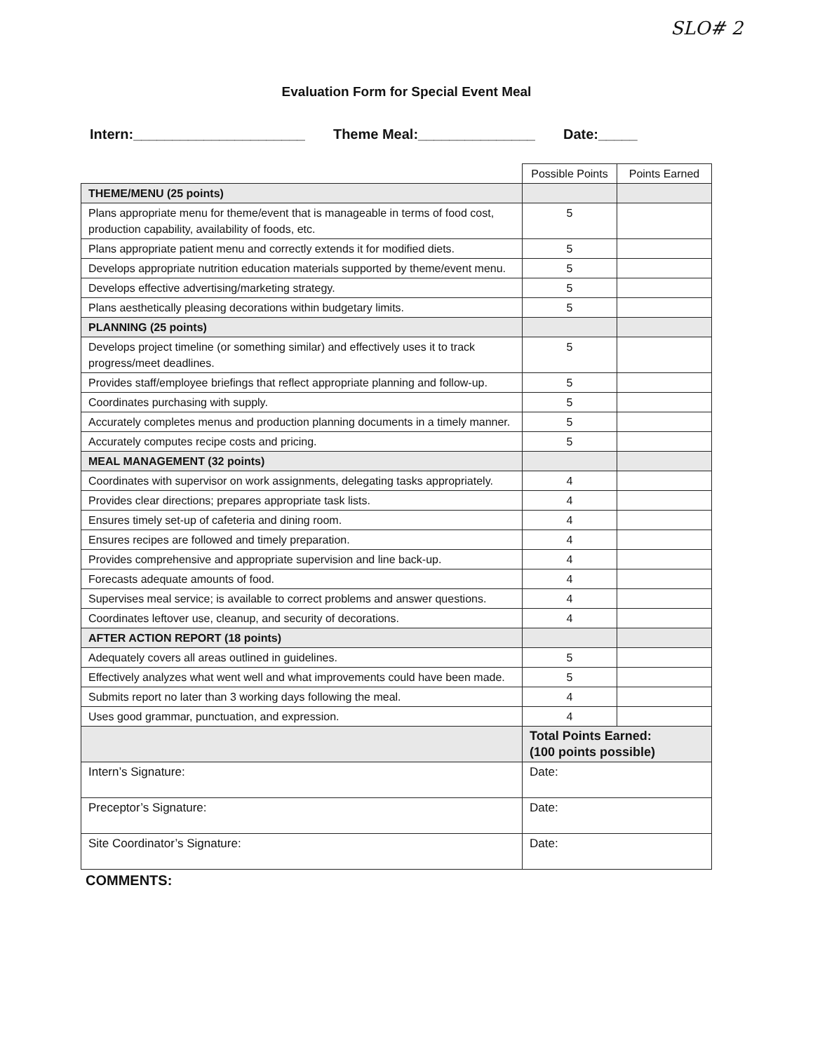SLO# 2
Evaluation Form for Special Event Meal
Intern:______________________ Theme Meal:_______________ Date:_____
| | Possible Points | Points Earned |
| THEME/MENU (25 points) | | |
| Plans appropriate menu for theme/event that is manageable in terms of food cost, production capability, availability of foods, etc. | 5 | |
| Plans appropriate patient menu and correctly extends it for modified diets. | 5 | |
| Develops appropriate nutrition education materials supported by theme/event menu. | 5 | |
| Develops effective advertising/marketing strategy. | 5 | |
| Plans aesthetically pleasing decorations within budgetary limits. | 5 | |
| PLANNING (25 points) | | |
| Develops project timeline (or something similar) and effectively uses it to track progress/meet deadlines. | 5 | |
| Provides staff/employee briefings that reflect appropriate planning and follow-up. | 5 | |
| Coordinates purchasing with supply. | 5 | |
| Accurately completes menus and production planning documents in a timely manner. | 5 | |
| Accurately computes recipe costs and pricing. | 5 | |
| MEAL MANAGEMENT (32 points) | | |
| Coordinates with supervisor on work assignments, delegating tasks appropriately. | 4 | |
| Provides clear directions; prepares appropriate task lists. | 4 | |
| Ensures timely set-up of cafeteria and dining room. | 4 | |
| Ensures recipes are followed and timely preparation. | 4 | |
| Provides comprehensive and appropriate supervision and line back-up. | 4 | |
| Forecasts adequate amounts of food. | 4 | |
| Supervises meal service; is available to correct problems and answer questions. | 4 | |
| Coordinates leftover use, cleanup, and security of decorations. | 4 | |
| AFTER ACTION REPORT (18 points) | | |
| Adequately covers all areas outlined in guidelines. | 5 | |
| Effectively analyzes what went well and what improvements could have been made. | 5 | |
| Submits report no later than 3 working days following the meal. | 4 | |
| Uses good grammar, punctuation, and expression. | 4 | |
| | Total Points Earned: (100 points possible) | |
| Intern’s Signature: | Date: | |
| Preceptor’s Signature: | Date: | |
| Site Coordinator’s Signature: | Date: | |
COMMENTS: